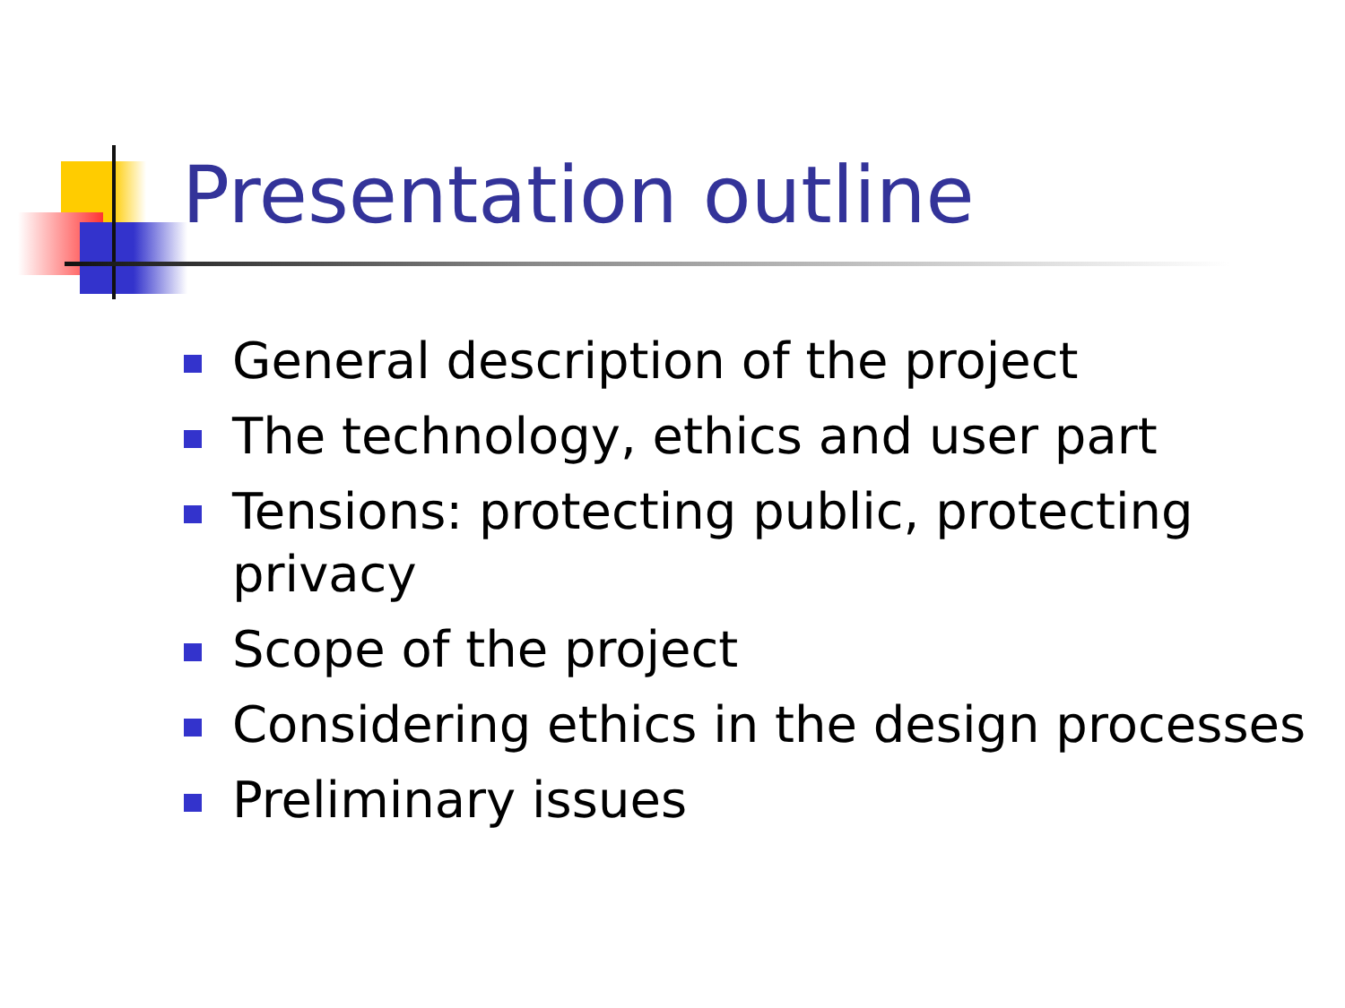Presentation outline
General description of the project
The technology, ethics and user part
Tensions: protecting public, protecting privacy
Scope of the project
Considering ethics in the design processes
Preliminary issues